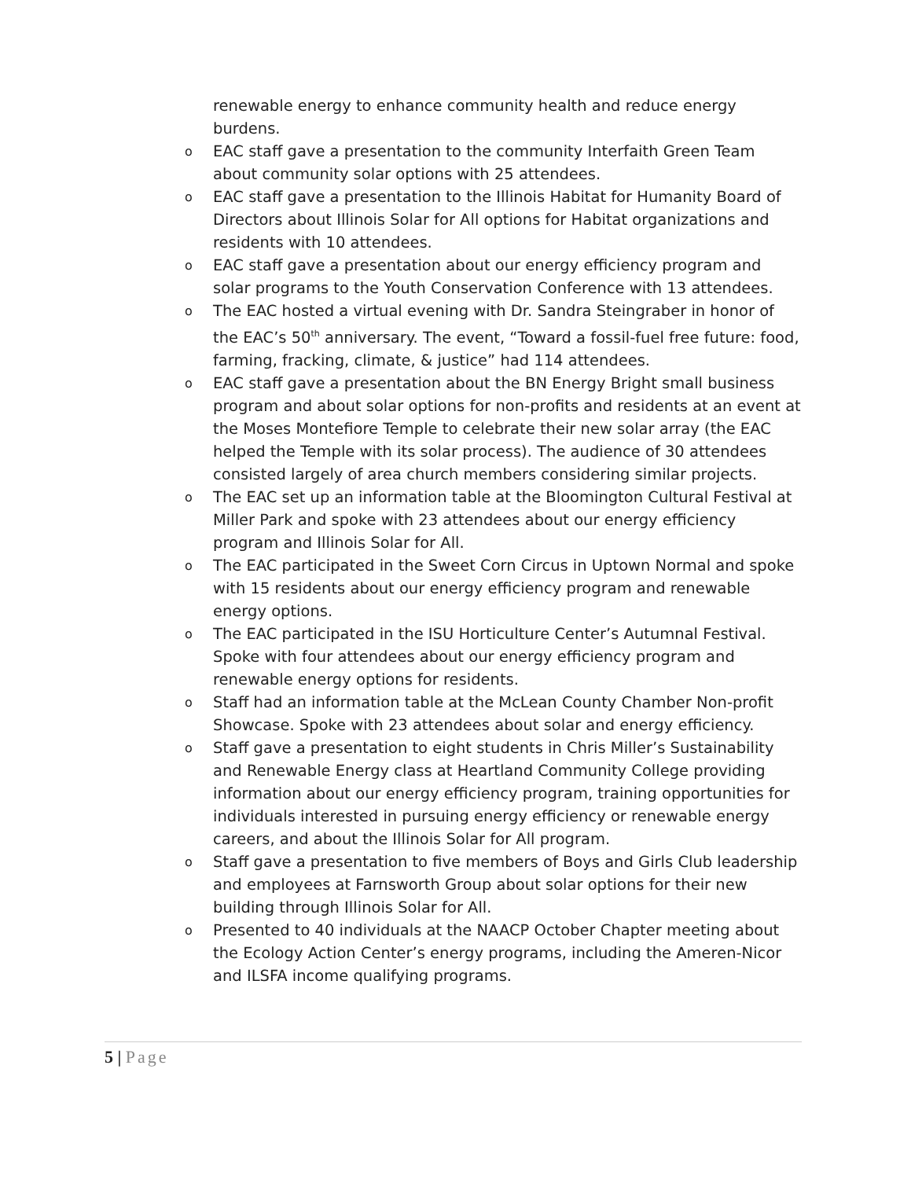renewable energy to enhance community health and reduce energy burdens.
o
EAC staff gave a presentation to the community Interfaith Green Team about community solar options with 25 attendees.
o
EAC staff gave a presentation to the Illinois Habitat for Humanity Board of Directors about Illinois Solar for All options for Habitat organizations and residents with 10 attendees.
o
EAC staff gave a presentation about our energy efficiency program and solar programs to the Youth Conservation Conference with 13 attendees.
o
The EAC hosted a virtual evening with Dr. Sandra Steingraber in honor of the EAC’s 50<sup>th</sup> anniversary. The event, “Toward a fossil-fuel free future: food, farming, fracking, climate, & justice” had 114 attendees.
o
EAC staff gave a presentation about the BN Energy Bright small business program and about solar options for non-profits and residents at an event at the Moses Montefiore Temple to celebrate their new solar array (the EAC helped the Temple with its solar process). The audience of 30 attendees consisted largely of area church members considering similar projects.
o
The EAC set up an information table at the Bloomington Cultural Festival at Miller Park and spoke with 23 attendees about our energy efficiency program and Illinois Solar for All.
o
The EAC participated in the Sweet Corn Circus in Uptown Normal and spoke with 15 residents about our energy efficiency program and renewable energy options.
o
The EAC participated in the ISU Horticulture Center’s Autumnal Festival. Spoke with four attendees about our energy efficiency program and renewable energy options for residents.
o
Staff had an information table at the McLean County Chamber Non-profit Showcase. Spoke with 23 attendees about solar and energy efficiency.
o
Staff gave a presentation to eight students in Chris Miller’s Sustainability and Renewable Energy class at Heartland Community College providing information about our energy efficiency program, training opportunities for individuals interested in pursuing energy efficiency or renewable energy careers, and about the Illinois Solar for All program.
o
Staff gave a presentation to five members of Boys and Girls Club leadership and employees at Farnsworth Group about solar options for their new building through Illinois Solar for All.
o
Presented to 40 individuals at the NAACP October Chapter meeting about the Ecology Action Center’s energy programs, including the Ameren-Nicor and ILSFA income qualifying programs.
5 | Page